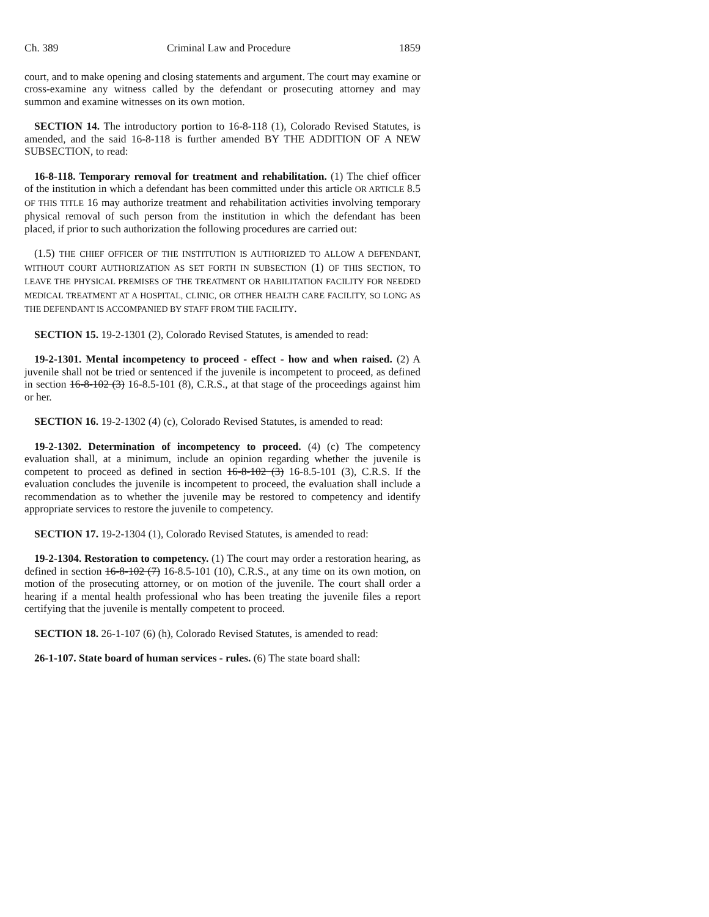Ch. 389 Criminal Law and Procedure 1859
court, and to make opening and closing statements and argument. The court may examine or cross-examine any witness called by the defendant or prosecuting attorney and may summon and examine witnesses on its own motion.
SECTION 14. The introductory portion to 16-8-118 (1), Colorado Revised Statutes, is amended, and the said 16-8-118 is further amended BY THE ADDITION OF A NEW SUBSECTION, to read:
16-8-118. Temporary removal for treatment and rehabilitation. (1) The chief officer of the institution in which a defendant has been committed under this article OR ARTICLE 8.5 OF THIS TITLE 16 may authorize treatment and rehabilitation activities involving temporary physical removal of such person from the institution in which the defendant has been placed, if prior to such authorization the following procedures are carried out:
(1.5) THE CHIEF OFFICER OF THE INSTITUTION IS AUTHORIZED TO ALLOW A DEFENDANT, WITHOUT COURT AUTHORIZATION AS SET FORTH IN SUBSECTION (1) OF THIS SECTION, TO LEAVE THE PHYSICAL PREMISES OF THE TREATMENT OR HABILITATION FACILITY FOR NEEDED MEDICAL TREATMENT AT A HOSPITAL, CLINIC, OR OTHER HEALTH CARE FACILITY, SO LONG AS THE DEFENDANT IS ACCOMPANIED BY STAFF FROM THE FACILITY.
SECTION 15. 19-2-1301 (2), Colorado Revised Statutes, is amended to read:
19-2-1301. Mental incompetency to proceed - effect - how and when raised. (2) A juvenile shall not be tried or sentenced if the juvenile is incompetent to proceed, as defined in section 16-8-102 (3) 16-8.5-101 (8), C.R.S., at that stage of the proceedings against him or her.
SECTION 16. 19-2-1302 (4) (c), Colorado Revised Statutes, is amended to read:
19-2-1302. Determination of incompetency to proceed. (4) (c) The competency evaluation shall, at a minimum, include an opinion regarding whether the juvenile is competent to proceed as defined in section 16-8-102 (3) 16-8.5-101 (3), C.R.S. If the evaluation concludes the juvenile is incompetent to proceed, the evaluation shall include a recommendation as to whether the juvenile may be restored to competency and identify appropriate services to restore the juvenile to competency.
SECTION 17. 19-2-1304 (1), Colorado Revised Statutes, is amended to read:
19-2-1304. Restoration to competency. (1) The court may order a restoration hearing, as defined in section 16-8-102 (7) 16-8.5-101 (10), C.R.S., at any time on its own motion, on motion of the prosecuting attorney, or on motion of the juvenile. The court shall order a hearing if a mental health professional who has been treating the juvenile files a report certifying that the juvenile is mentally competent to proceed.
SECTION 18. 26-1-107 (6) (h), Colorado Revised Statutes, is amended to read:
26-1-107. State board of human services - rules. (6) The state board shall: